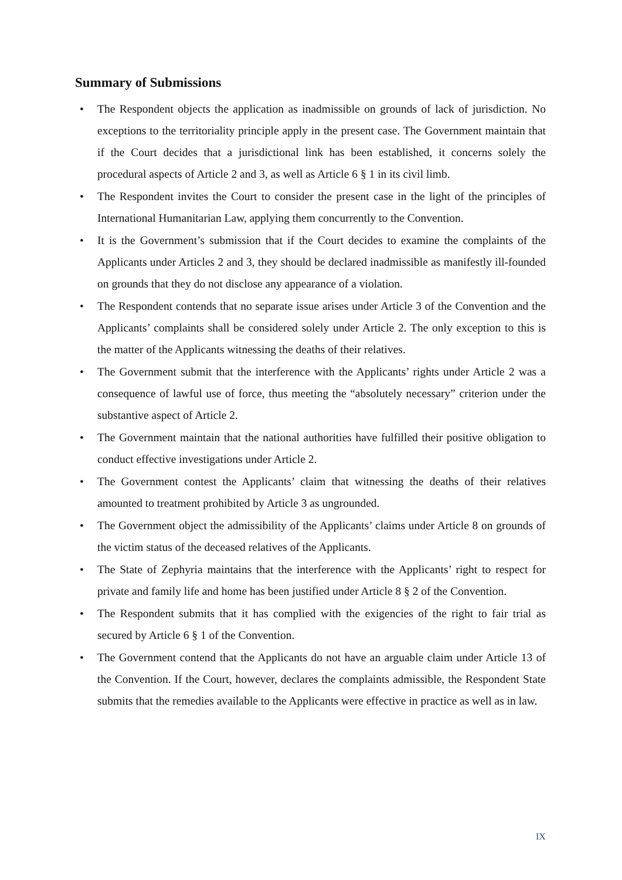Summary of Submissions
• The Respondent objects the application as inadmissible on grounds of lack of jurisdiction. No exceptions to the territoriality principle apply in the present case. The Government maintain that if the Court decides that a jurisdictional link has been established, it concerns solely the procedural aspects of Article 2 and 3, as well as Article 6 § 1 in its civil limb.
• The Respondent invites the Court to consider the present case in the light of the principles of International Humanitarian Law, applying them concurrently to the Convention.
• It is the Government’s submission that if the Court decides to examine the complaints of the Applicants under Articles 2 and 3, they should be declared inadmissible as manifestly ill-founded on grounds that they do not disclose any appearance of a violation.
• The Respondent contends that no separate issue arises under Article 3 of the Convention and the Applicants’ complaints shall be considered solely under Article 2. The only exception to this is the matter of the Applicants witnessing the deaths of their relatives.
• The Government submit that the interference with the Applicants’ rights under Article 2 was a consequence of lawful use of force, thus meeting the “absolutely necessary” criterion under the substantive aspect of Article 2.
• The Government maintain that the national authorities have fulfilled their positive obligation to conduct effective investigations under Article 2.
• The Government contest the Applicants’ claim that witnessing the deaths of their relatives amounted to treatment prohibited by Article 3 as ungrounded.
• The Government object the admissibility of the Applicants’ claims under Article 8 on grounds of the victim status of the deceased relatives of the Applicants.
• The State of Zephyria maintains that the interference with the Applicants’ right to respect for private and family life and home has been justified under Article 8 § 2 of the Convention.
• The Respondent submits that it has complied with the exigencies of the right to fair trial as secured by Article 6 § 1 of the Convention.
• The Government contend that the Applicants do not have an arguable claim under Article 13 of the Convention. If the Court, however, declares the complaints admissible, the Respondent State submits that the remedies available to the Applicants were effective in practice as well as in law.
IX